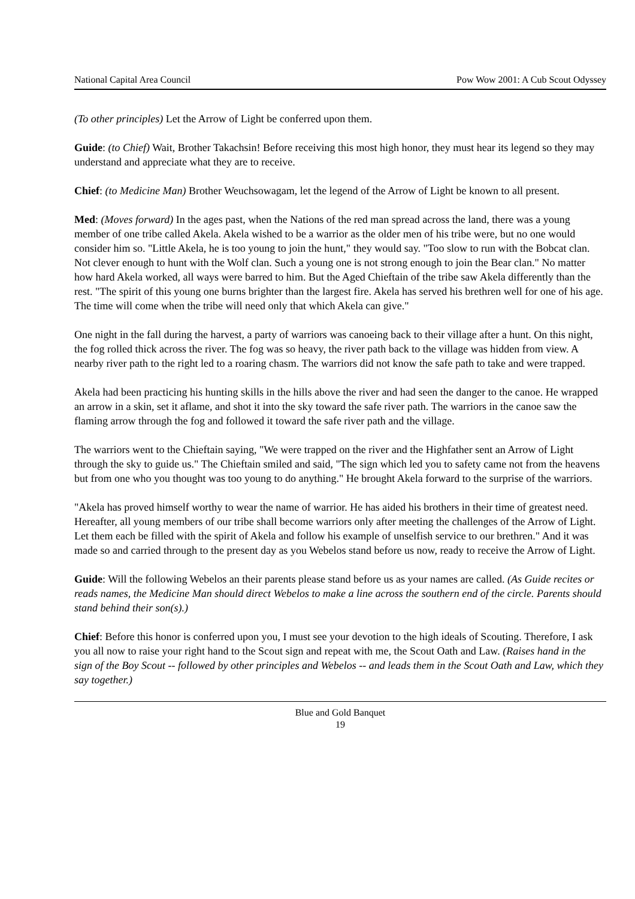National Capital Area Council Pow Wow 2001: A Cub Scout Odyssey
(To other principles) Let the Arrow of Light be conferred upon them.
Guide: (to Chief) Wait, Brother Takachsin! Before receiving this most high honor, they must hear its legend so they may understand and appreciate what they are to receive.
Chief: (to Medicine Man) Brother Weuchsowagam, let the legend of the Arrow of Light be known to all present.
Med: (Moves forward) In the ages past, when the Nations of the red man spread across the land, there was a young member of one tribe called Akela. Akela wished to be a warrior as the older men of his tribe were, but no one would consider him so. "Little Akela, he is too young to join the hunt," they would say. "Too slow to run with the Bobcat clan. Not clever enough to hunt with the Wolf clan. Such a young one is not strong enough to join the Bear clan." No matter how hard Akela worked, all ways were barred to him. But the Aged Chieftain of the tribe saw Akela differently than the rest. "The spirit of this young one burns brighter than the largest fire. Akela has served his brethren well for one of his age. The time will come when the tribe will need only that which Akela can give."
One night in the fall during the harvest, a party of warriors was canoeing back to their village after a hunt. On this night, the fog rolled thick across the river. The fog was so heavy, the river path back to the village was hidden from view. A nearby river path to the right led to a roaring chasm. The warriors did not know the safe path to take and were trapped.
Akela had been practicing his hunting skills in the hills above the river and had seen the danger to the canoe. He wrapped an arrow in a skin, set it aflame, and shot it into the sky toward the safe river path. The warriors in the canoe saw the flaming arrow through the fog and followed it toward the safe river path and the village.
The warriors went to the Chieftain saying, "We were trapped on the river and the Highfather sent an Arrow of Light through the sky to guide us." The Chieftain smiled and said, "The sign which led you to safety came not from the heavens but from one who you thought was too young to do anything." He brought Akela forward to the surprise of the warriors.
"Akela has proved himself worthy to wear the name of warrior. He has aided his brothers in their time of greatest need. Hereafter, all young members of our tribe shall become warriors only after meeting the challenges of the Arrow of Light. Let them each be filled with the spirit of Akela and follow his example of unselfish service to our brethren." And it was made so and carried through to the present day as you Webelos stand before us now, ready to receive the Arrow of Light.
Guide: Will the following Webelos an their parents please stand before us as your names are called. (As Guide recites or reads names, the Medicine Man should direct Webelos to make a line across the southern end of the circle. Parents should stand behind their son(s).)
Chief: Before this honor is conferred upon you, I must see your devotion to the high ideals of Scouting. Therefore, I ask you all now to raise your right hand to the Scout sign and repeat with me, the Scout Oath and Law. (Raises hand in the sign of the Boy Scout -- followed by other principles and Webelos -- and leads them in the Scout Oath and Law, which they say together.)
Blue and Gold Banquet
19